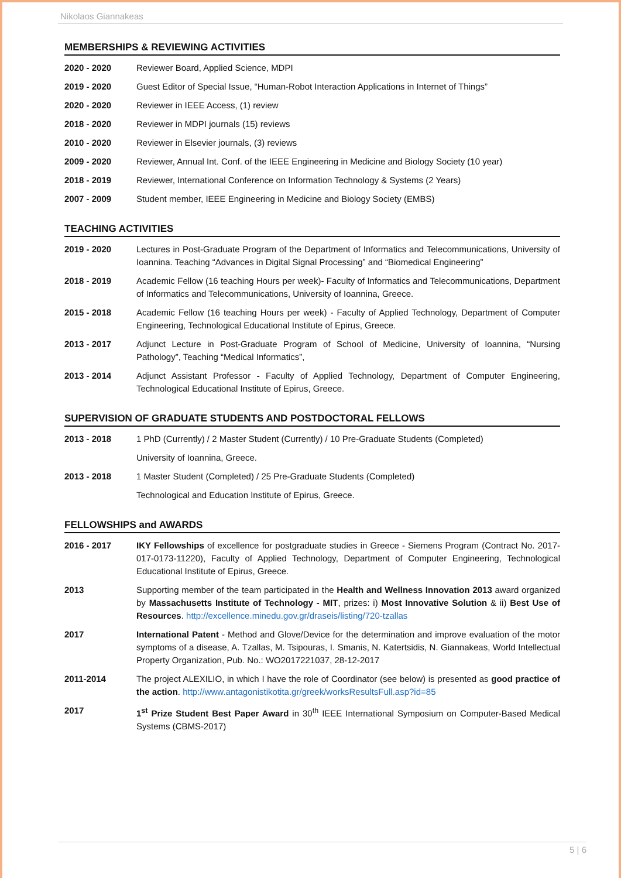Nikolaos Giannakeas
MEMBERSHIPS & REVIEWING ACTIVITIES
2020 - 2020 Reviewer Board, Applied Science, MDPI
2019 - 2020 Guest Editor of Special Issue, “Human-Robot Interaction Applications in Internet of Things”
2020 - 2020 Reviewer in IEEE Access, (1) review
2018 - 2020 Reviewer in MDPI journals (15) reviews
2010 - 2020 Reviewer in Elsevier journals, (3) reviews
2009 - 2020 Reviewer, Annual Int. Conf. of the IEEE Engineering in Medicine and Biology Society (10 year)
2018 - 2019 Reviewer, International Conference on Information Technology & Systems (2 Years)
2007 - 2009 Student member, IEEE Engineering in Medicine and Biology Society (EMBS)
TEACHING ACTIVITIES
2019 - 2020 Lectures in Post-Graduate Program of the Department of Informatics and Telecommunications, University of Ioannina. Teaching “Advances in Digital Signal Processing” and “Biomedical Engineering”
2018 - 2019 Academic Fellow (16 teaching Hours per week)- Faculty of Informatics and Telecommunications, Department of Informatics and Telecommunications, University of Ioannina, Greece.
2015 - 2018 Academic Fellow (16 teaching Hours per week) - Faculty of Applied Technology, Department of Computer Engineering, Technological Educational Institute of Epirus, Greece.
2013 - 2017 Adjunct Lecture in Post-Graduate Program of School of Medicine, University of Ioannina, “Nursing Pathology”, Teaching “Medical Informatics”,
2013 - 2014 Adjunct Assistant Professor - Faculty of Applied Technology, Department of Computer Engineering, Technological Educational Institute of Epirus, Greece.
SUPERVISION OF GRADUATE STUDENTS AND POSTDOCTORAL FELLOWS
2013 - 2018 1 PhD (Currently) / 2 Master Student (Currently) / 10 Pre-Graduate Students (Completed)
University of Ioannina, Greece.
2013 - 2018 1 Master Student (Completed) / 25 Pre-Graduate Students (Completed)
Technological and Education Institute of Epirus, Greece.
FELLOWSHIPS and AWARDS
2016 - 2017 IKY Fellowships of excellence for postgraduate studies in Greece - Siemens Program (Contract No. 2017-017-0173-11220), Faculty of Applied Technology, Department of Computer Engineering, Technological Educational Institute of Epirus, Greece.
2013 Supporting member of the team participated in the Health and Wellness Innovation 2013 award organized by Massachusetts Institute of Technology - MIT, prizes: i) Most Innovative Solution & ii) Best Use of Resources. http://excellence.minedu.gov.gr/draseis/listing/720-tzallas
2017 International Patent - Method and Glove/Device for the determination and improve evaluation of the motor symptoms of a disease, A. Tzallas, M. Tsipouras, I. Smanis, N. Katertsidis, N. Giannakeas, World Intellectual Property Organization, Pub. No.: WO2017221037, 28-12-2017
2011-2014 The project ALEXILIO, in which I have the role of Coordinator (see below) is presented as good practice of the action. http://www.antagonistikotita.gr/greek/worksResultsFull.asp?id=85
2017 1<sup>st</sup> Prize Student Best Paper Award in 30<sup>th</sup> IEEE International Symposium on Computer-Based Medical Systems (CBMS-2017)
5 | 6